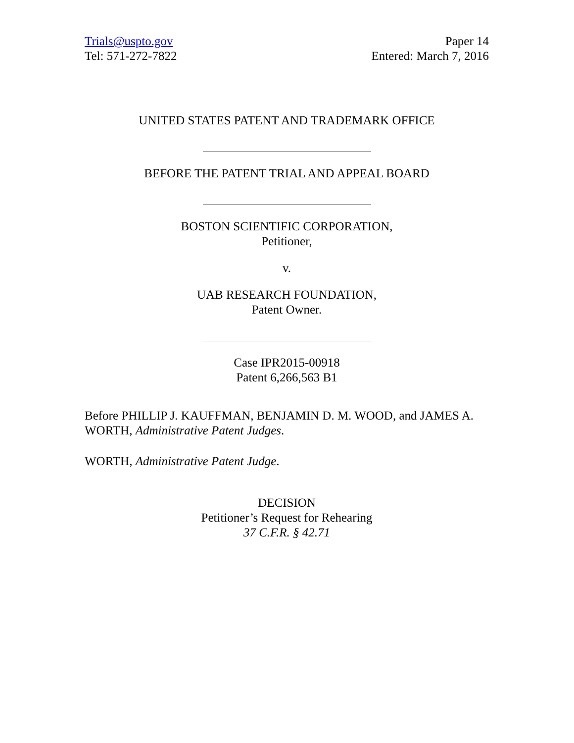Trials@uspto.gov
Tel: 571-272-7822
Paper 14
Entered: March 7, 2016
UNITED STATES PATENT AND TRADEMARK OFFICE
BEFORE THE PATENT TRIAL AND APPEAL BOARD
BOSTON SCIENTIFIC CORPORATION,
Petitioner,
v.
UAB RESEARCH FOUNDATION,
Patent Owner.
Case IPR2015-00918
Patent 6,266,563 B1
Before PHILLIP J. KAUFFMAN, BENJAMIN D. M. WOOD, and JAMES A. WORTH, Administrative Patent Judges.
WORTH, Administrative Patent Judge.
DECISION
Petitioner’s Request for Rehearing
37 C.F.R. § 42.71